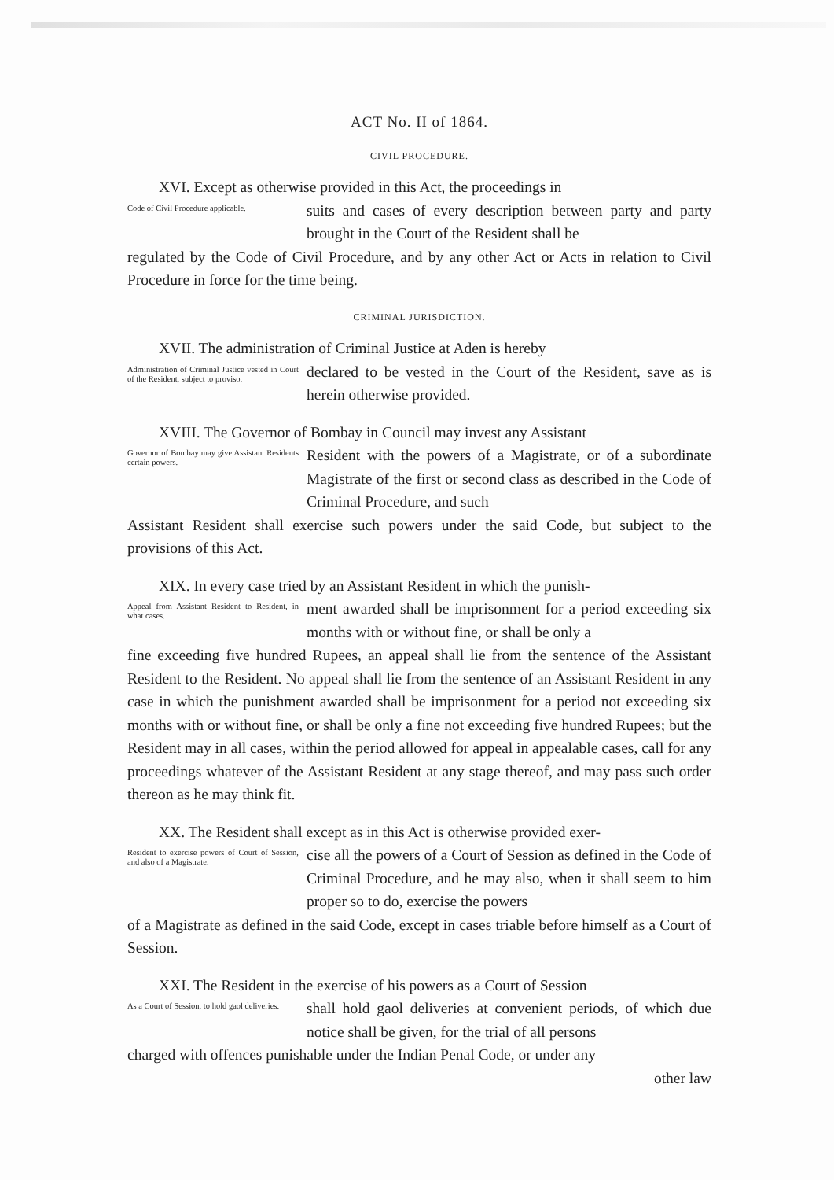ACT No. II of 1864.
CIVIL PROCEDURE.
XVI. Except as otherwise provided in this Act, the proceedings in
Code of Civil Procedure applicable.
suits and cases of every description between party and party brought in the Court of the Resident shall be
regulated by the Code of Civil Procedure, and by any other Act or Acts in relation to Civil Procedure in force for the time being.
CRIMINAL JURISDICTION.
XVII. The administration of Criminal Justice at Aden is hereby
Administration of Criminal Justice vested in Court of the Resident, subject to proviso.
declared to be vested in the Court of the Resident, save as is herein otherwise provided.
XVIII. The Governor of Bombay in Council may invest any Assistant
Governor of Bombay may give Assistant Residents certain powers.
Resident with the powers of a Magistrate, or of a subordinate Magistrate of the first or second class as described in the Code of Criminal Procedure, and such
Assistant Resident shall exercise such powers under the said Code, but subject to the provisions of this Act.
XIX. In every case tried by an Assistant Resident in which the punish-
Appeal from Assistant Resident to Resident, in what cases.
ment awarded shall be imprisonment for a period exceeding six months with or without fine, or shall be only a
fine exceeding five hundred Rupees, an appeal shall lie from the sentence of the Assistant Resident to the Resident. No appeal shall lie from the sentence of an Assistant Resident in any case in which the punishment awarded shall be imprisonment for a period not exceeding six months with or without fine, or shall be only a fine not exceeding five hundred Rupees; but the Resident may in all cases, within the period allowed for appeal in appealable cases, call for any proceedings whatever of the Assistant Resident at any stage thereof, and may pass such order thereon as he may think fit.
XX. The Resident shall except as in this Act is otherwise provided exer-
Resident to exercise powers of Court of Session, and also of a Magistrate.
cise all the powers of a Court of Session as defined in the Code of Criminal Procedure, and he may also, when it shall seem to him proper so to do, exercise the powers
of a Magistrate as defined in the said Code, except in cases triable before himself as a Court of Session.
XXI. The Resident in the exercise of his powers as a Court of Session
As a Court of Session, to hold gaol deliveries.
shall hold gaol deliveries at convenient periods, of which due notice shall be given, for the trial of all persons
charged with offences punishable under the Indian Penal Code, or under any
other law